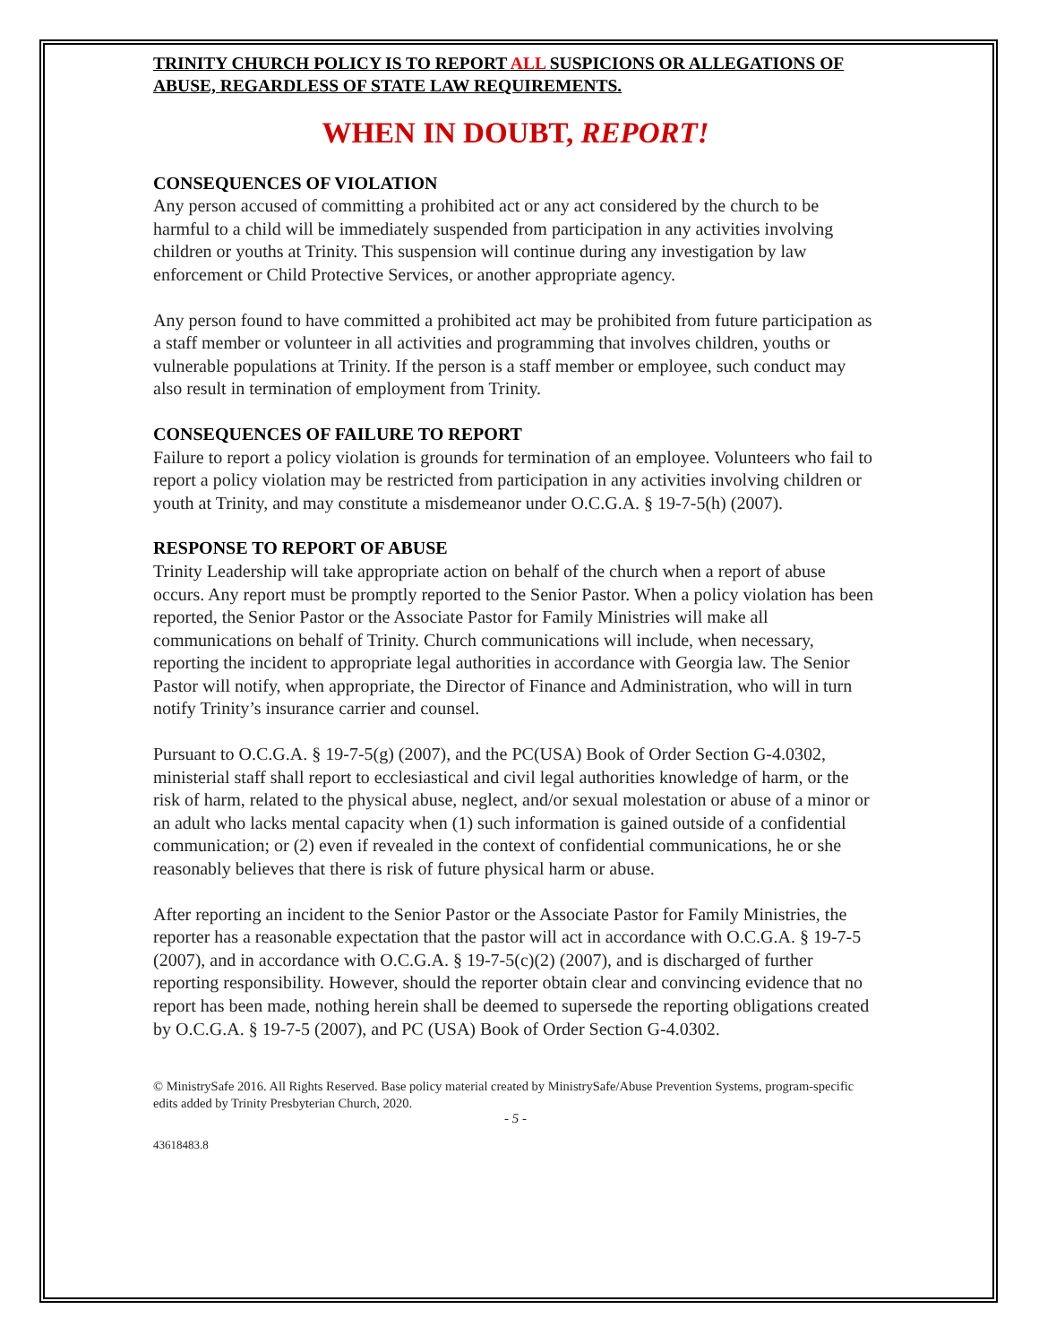TRINITY CHURCH POLICY IS TO REPORT ALL SUSPICIONS OR ALLEGATIONS OF ABUSE, REGARDLESS OF STATE LAW REQUIREMENTS.
WHEN IN DOUBT, REPORT!
CONSEQUENCES OF VIOLATION
Any person accused of committing a prohibited act or any act considered by the church to be harmful to a child will be immediately suspended from participation in any activities involving children or youths at Trinity. This suspension will continue during any investigation by law enforcement or Child Protective Services, or another appropriate agency.
Any person found to have committed a prohibited act may be prohibited from future participation as a staff member or volunteer in all activities and programming that involves children, youths or vulnerable populations at Trinity. If the person is a staff member or employee, such conduct may also result in termination of employment from Trinity.
CONSEQUENCES OF FAILURE TO REPORT
Failure to report a policy violation is grounds for termination of an employee. Volunteers who fail to report a policy violation may be restricted from participation in any activities involving children or youth at Trinity, and may constitute a misdemeanor under O.C.G.A. § 19-7-5(h) (2007).
RESPONSE TO REPORT OF ABUSE
Trinity Leadership will take appropriate action on behalf of the church when a report of abuse occurs. Any report must be promptly reported to the Senior Pastor. When a policy violation has been reported, the Senior Pastor or the Associate Pastor for Family Ministries will make all communications on behalf of Trinity. Church communications will include, when necessary, reporting the incident to appropriate legal authorities in accordance with Georgia law. The Senior Pastor will notify, when appropriate, the Director of Finance and Administration, who will in turn notify Trinity’s insurance carrier and counsel.
Pursuant to O.C.G.A. § 19-7-5(g) (2007), and the PC(USA) Book of Order Section G-4.0302, ministerial staff shall report to ecclesiastical and civil legal authorities knowledge of harm, or the risk of harm, related to the physical abuse, neglect, and/or sexual molestation or abuse of a minor or an adult who lacks mental capacity when (1) such information is gained outside of a confidential communication; or (2) even if revealed in the context of confidential communications, he or she reasonably believes that there is risk of future physical harm or abuse.
After reporting an incident to the Senior Pastor or the Associate Pastor for Family Ministries, the reporter has a reasonable expectation that the pastor will act in accordance with O.C.G.A. § 19-7-5 (2007), and in accordance with O.C.G.A. § 19-7-5(c)(2) (2007), and is discharged of further reporting responsibility. However, should the reporter obtain clear and convincing evidence that no report has been made, nothing herein shall be deemed to supersede the reporting obligations created by O.C.G.A. § 19-7-5 (2007), and PC (USA) Book of Order Section G-4.0302.
© MinistrySafe 2016. All Rights Reserved. Base policy material created by MinistrySafe/Abuse Prevention Systems, program-specific edits added by Trinity Presbyterian Church, 2020.
- 5 -
43618483.8